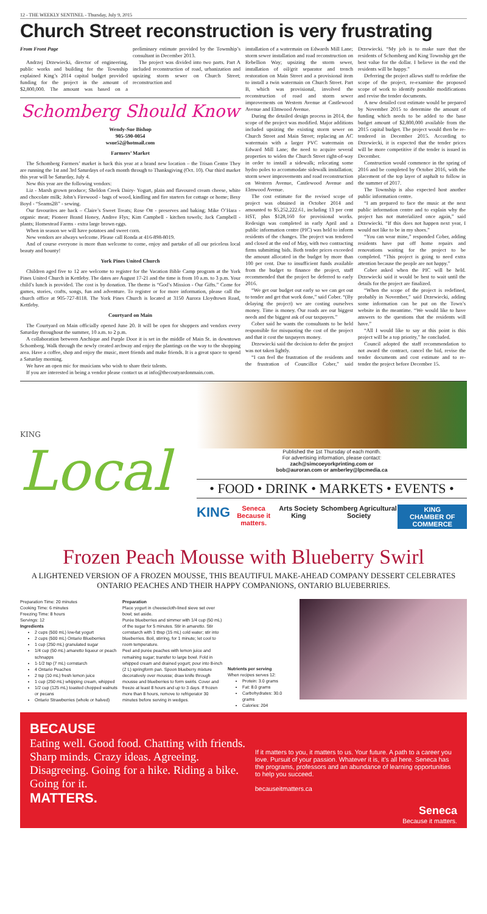12 - THE WEEKLY SENTINEL - Thursday, July 9, 2015
Church Street reconstruction is very frustrating
From Front Page
Andrzej Drzewiecki, director of engineering, public works and building for the Township explained King’s 2014 capital budget provided funding for the project in the amount of $2,800,000. The amount was based on a preliminary estimate provided by the Township’s consultant in December 2013.
The project was divided into two parts. Part A included reconstruction of road, urbanization and upsizing storm sewer on Church Street; reconstruction and
Schomberg Should Know
Wendy-Sue Bishop
905-590-0054
wsue52@hotmail.com
Farmers’ Market
The Schomberg Farmers’ market is back this year at a brand new location – the Trisan Centre They are running the 1st and 3rd Saturdays of each month through to Thanksgiving (Oct. 10). Our third market this year will be Saturday, July 4.
New this year are the following vendors:
Liz - Marsh grown produce; Sheldon Creek Dairy- Yogurt, plain and flavoured cream cheese, white and chocolate milk; John’s Firewood - bags of wood, kindling and fire starters for cottage or home; Besy Boyd - “Seams2B” - sewing.
Our favourites are back – Claire’s Sweet Treats; Rose Ott - preserves and baking; Mike O’Hara - organic meat; Pioneer Brand Honey, Andree Flys; Kim Campbell - kitchen towels; Jack Campbell - plants; Homestead Farms - extra large brown eggs.
When in season we will have potatoes and sweet corn.
New vendors are always welcome. Please call Ronda at 416-898-8019.
And of course everyone is more than welcome to come, enjoy and partake of all our priceless local beauty and bounty!
York Pines United Church
Children aged five to 12 are welcome to register for the Vacation Bible Camp program at the York Pines United Church in Kettleby. The dates are August 17-21 and the time is from 10 a.m. to 3 p.m. Your child’s lunch is provided. The cost is by donation. The theme is “God’s Mission - Our Gifts.” Come for games, stories, crafts, songs, fun and adventure. To register or for more information, please call the church office at 905-727-8118. The York Pines Church is located at 3150 Aurora Lloydtown Road, Kettleby.
Courtyard on Main
The Courtyard on Main officially opened June 20. It will be open for shoppers and vendors every Saturday throughout the summer, 10 a.m. to 2 p.m.
A collaboration between Anchique and Purple Door it is set in the middle of Main St. in downtown Schomberg. Walk through the newly created archway and enjoy the plantings on the way to the shopping area. Have a coffee, shop and enjoy the music, meet friends and make friends. It is a great space to spend a Saturday morning.
We have an open mic for musicians who wish to share their talents.
If you are interested in being a vendor please contact us at info@thecoutyardonmain.com.
installation of a watermain on Edwards Mill Lane; storm sewer installation and road reconstruction on Rebellion Way; upsizing the storm sewer, installation of oil/grit separator and trench restoration on Main Street and a provisional item to install a twin watermain on Church Street. Part B, which was provisional, involved the reconstruction of road and storm sewer improvements on Western Avenue at Castlewood Avenue and Elmwood Avenue.
During the detailed design process in 2014, the scope of the project was modified. Major additions included upsizing the existing storm sewer on Church Street and Main Street; replacing an AC watermain with a larger PVC watermain on Edward Mill Lane; the need to acquire several properties to widen the Church Street right-of-way in order to install a sidewalk; relocating some hydro poles to accommodate sidewalk installation; storm sewer improvements and road reconstruction on Western Avenue, Castlewood Avenue and Elmwood Avenue.
The cost estimate for the revised scope of project was obtained in October 2014 and amounted to $5,252,222.61, including 13 per cent HST, plus $128,160 for provisional works. Redesign was completed in early April and a public information centre (PIC) was held to inform residents of the changes. The project was tendered and closed at the end of May, with two contracting firms submitting bids. Both tender prices exceeded the amount allocated in the budget by more than 100 per cent. Due to insufficient funds available from the budget to finance the project, staff recommended that the project be deferred to early 2016.
“We get our budget out early so we can get out to tender and get that work done,” said Cober. “(By delaying the project) we are costing ourselves money. Time is money. Our roads are our biggest needs and the biggest ask of our taxpayers.”
Cober said he wants the consultants to be held responsible for misquoting the cost of the project and that it cost the taxpayers money.
Drzewiecki said the decision to defer the project was not taken lightly.
“I can feel the frustration of the residents and the frustration of Councillor Cober,” said Drzewiecki. “My job is to make sure that the residents of Schomberg and King Township get the best value for the dollar. I believe in the end the residents will be happy.”
Deferring the project allows staff to redefine the scope of the project, re-examine the proposed scope of work to identify possible modifications and revise the tender documents.
A new detailed cost estimate would be prepared by November 2015 to determine the amount of funding which needs to be added to the base budget amount of $2,800,000 available from the 2015 capital budget. The project would then be re-tendered in December 2015. According to Drzewiecki, it is expected that the tender prices will be more competitive if the tender is issued in December.
Construction would commence in the spring of 2016 and be completed by October 2016, with the placement of the top layer of asphalt to follow in the summer of 2017.
The Township is also expected host another public information centre.
“I am prepared to face the music at the next public information centre and to explain why the project has not materialized once again,” said Drzewiecki. “If this does not happen next year, I would not like to be in my shoes.”
“You can wear mine,” responded Cober, adding residents have put off home repairs and renovations waiting for the project to be completed. “This project is going to need extra attention because the people are not happy.”
Cober asked when the PIC will be held. Drzewiecki said it would be best to wait until the details for the project are finalized.
“When the scope of the project is redefined, probably in November,” said Drzewiecki, adding some information can be put on the Town’s website in the meantime. “We would like to have answers to the questions that the residents will have.”
“All I would like to say at this point is this project will be a top priority,” he concluded.
Council adopted the staff recommendation to not award the contract, cancel the bid, revise the tender documents and cost estimate and to re-tender the project before December 15.
KING
Local
Published the 1st Thursday of each month.
For advertising information, please contact:
zach@simcoeyorkprinting.com or
bob@auroran.com or amberley@lpcmedia.ca
• FOOD • DRINK • MARKETS • EVENTS •
KING Seneca
Because it matters. Arts Society King Schomberg Agricultural Society KING
CHAMBER OF COMMERCE
Frozen Peach Mousse with Blueberry Swirl
A LIGHTENED VERSION OF A FROZEN MOUSSE, THIS BEAUTIFUL MAKE-AHEAD COMPANY DESSERT CELEBRATES ONTARIO PEACHES AND THEIR HAPPY COMPANIONS, ONTARIO BLUEBERRIES.
Preparation Time: 20 minutes
Cooking Time: 6 minutes
Freezing Time: 8 hours
Servings: 12
Ingredients
2 cups (500 mL) low-fat yogurt
2 cups (500 mL) Ontario Blueberries
1 cup (250 mL) granulated sugar
1/4 cup (50 mL) amaretto liqueur or peach schnapps
1-1/2 tsp (7 mL) cornstarch
4 Ontario Peaches
2 tsp (10 mL) fresh lemon juice
1 cup (250 mL) whipping cream, whipped
1/2 cup (125 mL) toasted chopped walnuts or pecans
Ontario Strawberries (whole or halved)
Preparation
Place yogurt in cheesecloth-lined sieve set over bowl; set aside.
Purée blueberries and simmer with 1/4 cup (50 mL) of the sugar for 5 minutes. Stir in amaretto. Stir cornstarch with 1 tbsp (15 mL) cold water; stir into blueberries. Boil, stirring, for 1 minute; let cool to room temperature.
Peel and purée peaches with lemon juice and remaining sugar; transfer to large bowl. Fold in whipped cream and drained yogurt; pour into 8-inch (2 L) springform pan. Spoon blueberry mixture decoratively over mousse; draw knife through mousse and blueberries to form swirls. Cover and freeze at least 8 hours and up to 3 days. If frozen more than 8 hours, remove to refrigerator 30 minutes before serving in wedges.
Nutrients per serving
When recipes serves 12:
Protein: 3.0 grams
Fat: 8.0 grams
Carbohydrates: 30.0 grams
Calories: 204
BECAUSE
Eating well. Good food. Chatting with friends. Sharp minds. Crazy ideas. Agreeing. Disagreeing. Going for a hike. Riding a bike. Going for it.
MATTERS.
If it matters to you, it matters to us. Your future. A path to a career you love. Pursuit of your passion. Whatever it is, it’s all here. Seneca has the programs, professors and an abundance of learning opportunities to help you succeed.
becauseitmatters.ca
Seneca
Because it matters.